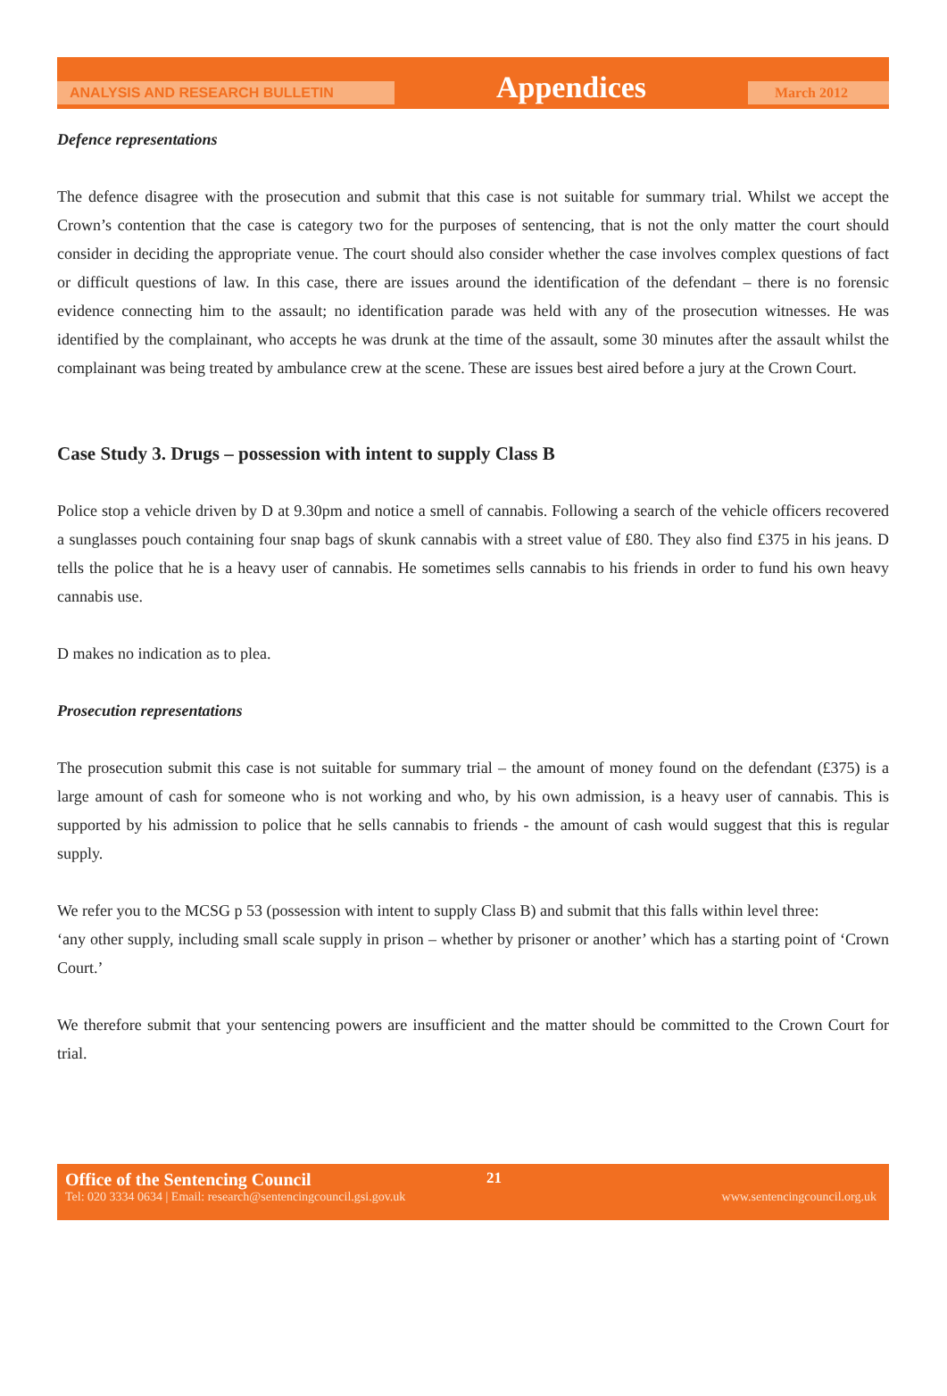ANALYSIS AND RESEARCH BULLETIN
Appendices
March 2012
Defence representations
The defence disagree with the prosecution and submit that this case is not suitable for summary trial. Whilst we accept the Crown’s contention that the case is category two for the purposes of sentencing, that is not the only matter the court should consider in deciding the appropriate venue. The court should also consider whether the case involves complex questions of fact or difficult questions of law. In this case, there are issues around the identification of the defendant – there is no forensic evidence connecting him to the assault; no identification parade was held with any of the prosecution witnesses. He was identified by the complainant, who accepts he was drunk at the time of the assault, some 30 minutes after the assault whilst the complainant was being treated by ambulance crew at the scene. These are issues best aired before a jury at the Crown Court.
Case Study 3. Drugs – possession with intent to supply Class B
Police stop a vehicle driven by D at 9.30pm and notice a smell of cannabis. Following a search of the vehicle officers recovered a sunglasses pouch containing four snap bags of skunk cannabis with a street value of £80. They also find £375 in his jeans. D tells the police that he is a heavy user of cannabis. He sometimes sells cannabis to his friends in order to fund his own heavy cannabis use.
D makes no indication as to plea.
Prosecution representations
The prosecution submit this case is not suitable for summary trial – the amount of money found on the defendant (£375) is a large amount of cash for someone who is not working and who, by his own admission, is a heavy user of cannabis. This is supported by his admission to police that he sells cannabis to friends - the amount of cash would suggest that this is regular supply.
We refer you to the MCSG p 53 (possession with intent to supply Class B) and submit that this falls within level three:
‘any other supply, including small scale supply in prison – whether by prisoner or another’ which has a starting point of ‘Crown Court.’
We therefore submit that your sentencing powers are insufficient and the matter should be committed to the Crown Court for trial.
Office of the Sentencing Council 21
Tel: 020 3334 0634 | Email: research@sentencingcouncil.gsi.gov.uk www.sentencingcouncil.org.uk